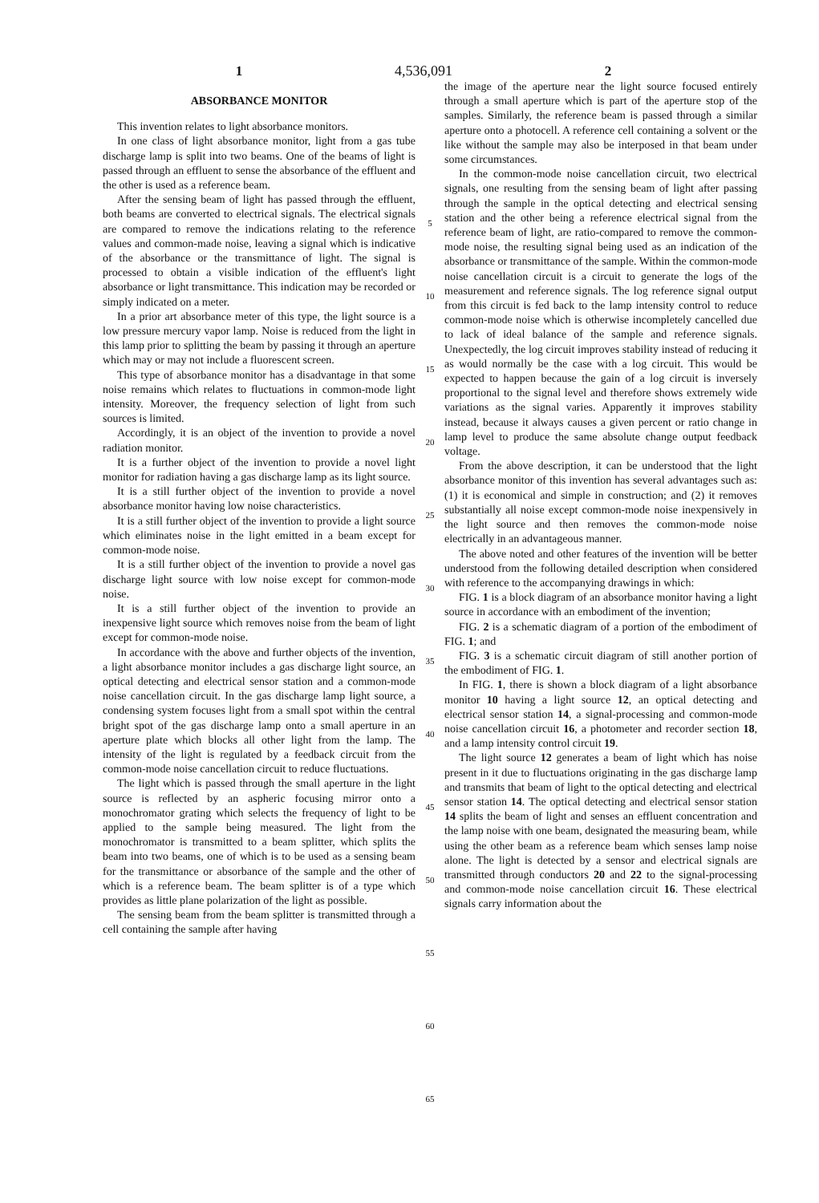1 4,536,091 2
ABSORBANCE MONITOR
This invention relates to light absorbance monitors.
In one class of light absorbance monitor, light from a gas tube discharge lamp is split into two beams. One of the beams of light is passed through an effluent to sense the absorbance of the effluent and the other is used as a reference beam.
After the sensing beam of light has passed through the effluent, both beams are converted to electrical signals. The electrical signals are compared to remove the indications relating to the reference values and common-made noise, leaving a signal which is indicative of the absorbance or the transmittance of light. The signal is processed to obtain a visible indication of the effluent's light absorbance or light transmittance. This indication may be recorded or simply indicated on a meter.
In a prior art absorbance meter of this type, the light source is a low pressure mercury vapor lamp. Noise is reduced from the light in this lamp prior to splitting the beam by passing it through an aperture which may or may not include a fluorescent screen.
This type of absorbance monitor has a disadvantage in that some noise remains which relates to fluctuations in common-mode light intensity. Moreover, the frequency selection of light from such sources is limited.
Accordingly, it is an object of the invention to provide a novel radiation monitor.
It is a further object of the invention to provide a novel light monitor for radiation having a gas discharge lamp as its light source.
It is a still further object of the invention to provide a novel absorbance monitor having low noise characteristics.
It is a still further object of the invention to provide a light source which eliminates noise in the light emitted in a beam except for common-mode noise.
It is a still further object of the invention to provide a novel gas discharge light source with low noise except for common-mode noise.
It is a still further object of the invention to provide an inexpensive light source which removes noise from the beam of light except for common-mode noise.
In accordance with the above and further objects of the invention, a light absorbance monitor includes a gas discharge light source, an optical detecting and electrical sensor station and a common-mode noise cancellation circuit. In the gas discharge lamp light source, a condensing system focuses light from a small spot within the central bright spot of the gas discharge lamp onto a small aperture in an aperture plate which blocks all other light from the lamp. The intensity of the light is regulated by a feedback circuit from the common-mode noise cancellation circuit to reduce fluctuations.
The light which is passed through the small aperture in the light source is reflected by an aspheric focusing mirror onto a monochromator grating which selects the frequency of light to be applied to the sample being measured. The light from the monochromator is transmitted to a beam splitter, which splits the beam into two beams, one of which is to be used as a sensing beam for the transmittance or absorbance of the sample and the other of which is a reference beam. The beam splitter is of a type which provides as little plane polarization of the light as possible.
The sensing beam from the beam splitter is transmitted through a cell containing the sample after having
5
10
15
20
25
30
35
40
45
50
55
60
65
the image of the aperture near the light source focused entirely through a small aperture which is part of the aperture stop of the samples. Similarly, the reference beam is passed through a similar aperture onto a photocell. A reference cell containing a solvent or the like without the sample may also be interposed in that beam under some circumstances.
In the common-mode noise cancellation circuit, two electrical signals, one resulting from the sensing beam of light after passing through the sample in the optical detecting and electrical sensing station and the other being a reference electrical signal from the reference beam of light, are ratio-compared to remove the common-mode noise, the resulting signal being used as an indication of the absorbance or transmittance of the sample. Within the common-mode noise cancellation circuit is a circuit to generate the logs of the measurement and reference signals. The log reference signal output from this circuit is fed back to the lamp intensity control to reduce common-mode noise which is otherwise incompletely cancelled due to lack of ideal balance of the sample and reference signals. Unexpectedly, the log circuit improves stability instead of reducing it as would normally be the case with a log circuit. This would be expected to happen because the gain of a log circuit is inversely proportional to the signal level and therefore shows extremely wide variations as the signal varies. Apparently it improves stability instead, because it always causes a given percent or ratio change in lamp level to produce the same absolute change output feedback voltage.
From the above description, it can be understood that the light absorbance monitor of this invention has several advantages such as: (1) it is economical and simple in construction; and (2) it removes substantially all noise except common-mode noise inexpensively in the light source and then removes the common-mode noise electrically in an advantageous manner.
The above noted and other features of the invention will be better understood from the following detailed description when considered with reference to the accompanying drawings in which:
FIG. 1 is a block diagram of an absorbance monitor having a light source in accordance with an embodiment of the invention;
FIG. 2 is a schematic diagram of a portion of the embodiment of FIG. 1; and
FIG. 3 is a schematic circuit diagram of still another portion of the embodiment of FIG. 1.
In FIG. 1, there is shown a block diagram of a light absorbance monitor 10 having a light source 12, an optical detecting and electrical sensor station 14, a signal-processing and common-mode noise cancellation circuit 16, a photometer and recorder section 18, and a lamp intensity control circuit 19.
The light source 12 generates a beam of light which has noise present in it due to fluctuations originating in the gas discharge lamp and transmits that beam of light to the optical detecting and electrical sensor station 14. The optical detecting and electrical sensor station 14 splits the beam of light and senses an effluent concentration and the lamp noise with one beam, designated the measuring beam, while using the other beam as a reference beam which senses lamp noise alone. The light is detected by a sensor and electrical signals are transmitted through conductors 20 and 22 to the signal-processing and common-mode noise cancellation circuit 16. These electrical signals carry information about the